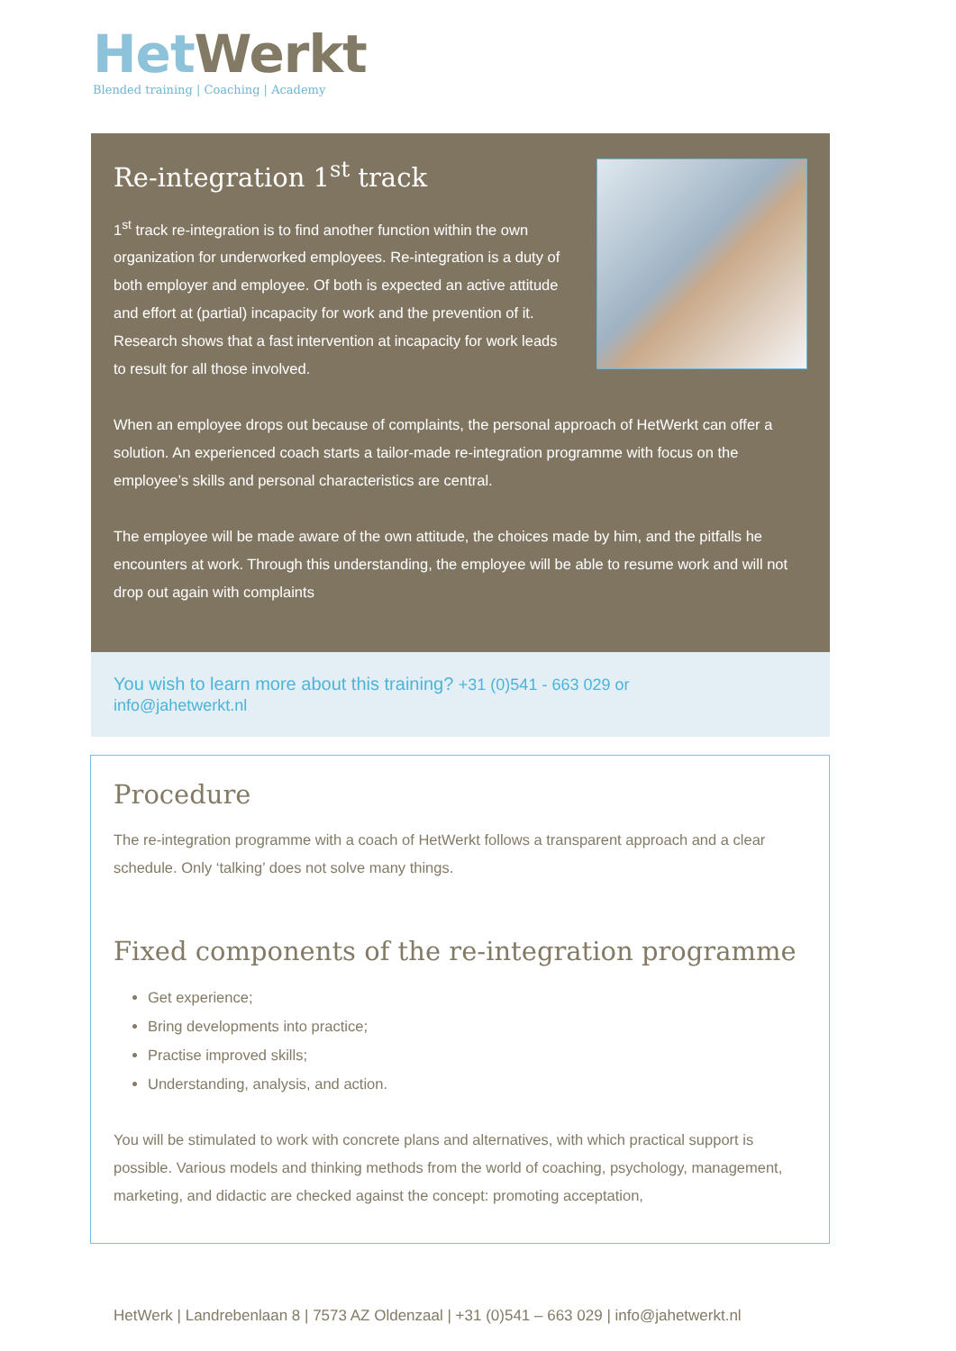Het Werkt
Blended training | Coaching | Academy
Re-integration 1<sup>st</sup> track
1<sup>st</sup> track re-integration is to find another function within the own organization for underworked employees. Re-integration is a duty of both employer and employee. Of both is expected an active attitude and effort at (partial) incapacity for work and the prevention of it. Research shows that a fast intervention at incapacity for work leads to result for all those involved.
When an employee drops out because of complaints, the personal approach of HetWerkt can offer a solution. An experienced coach starts a tailor-made re-integration programme with focus on the employee’s skills and personal characteristics are central.
The employee will be made aware of the own attitude, the choices made by him, and the pitfalls he encounters at work. Through this understanding, the employee will be able to resume work and will not drop out again with complaints
You wish to learn more about this training? +31 (0)541 - 663 029 or
info@jahetwerkt.nl
Procedure
The re-integration programme with a coach of HetWerkt follows a transparent approach and a clear schedule. Only ‘talking’ does not solve many things.
Fixed components of the re-integration programme
Get experience;
Bring developments into practice;
Practise improved skills;
Understanding, analysis, and action.
You will be stimulated to work with concrete plans and alternatives, with which practical support is possible. Various models and thinking methods from the world of coaching, psychology, management, marketing, and didactic are checked against the concept: promoting acceptation,
HetWerk | Landrebenlaan 8 | 7573 AZ Oldenzaal | +31 (0)541 – 663 029 | info@jahetwerkt.nl